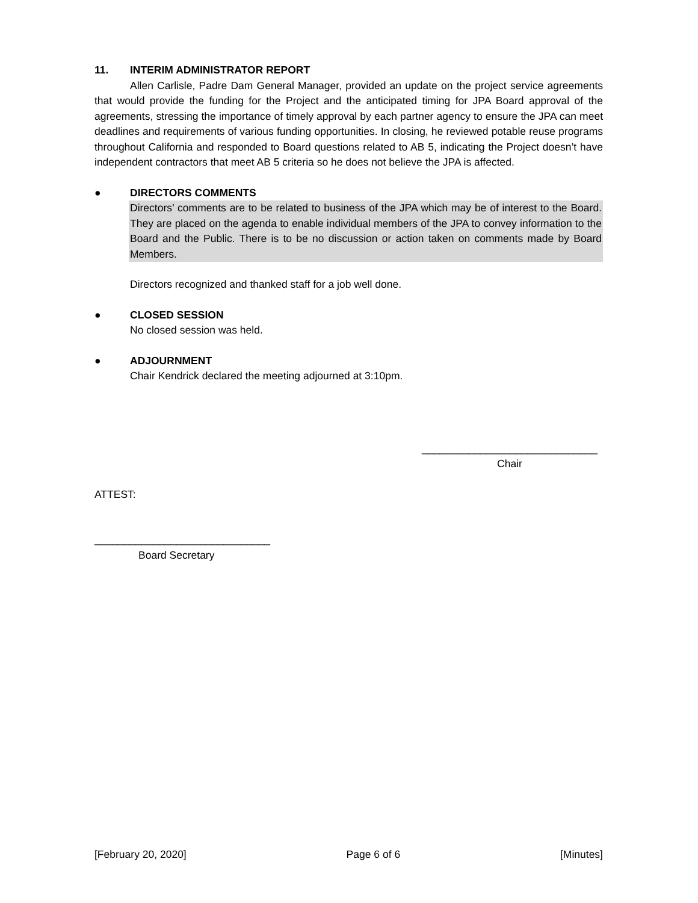11. INTERIM ADMINISTRATOR REPORT
Allen Carlisle, Padre Dam General Manager, provided an update on the project service agreements that would provide the funding for the Project and the anticipated timing for JPA Board approval of the agreements, stressing the importance of timely approval by each partner agency to ensure the JPA can meet deadlines and requirements of various funding opportunities. In closing, he reviewed potable reuse programs throughout California and responded to Board questions related to AB 5, indicating the Project doesn’t have independent contractors that meet AB 5 criteria so he does not believe the JPA is affected.
● DIRECTORS COMMENTS
Directors’ comments are to be related to business of the JPA which may be of interest to the Board. They are placed on the agenda to enable individual members of the JPA to convey information to the Board and the Public. There is to be no discussion or action taken on comments made by Board Members.
Directors recognized and thanked staff for a job well done.
● CLOSED SESSION
No closed session was held.
● ADJOURNMENT
Chair Kendrick declared the meeting adjourned at 3:10pm.
______________________________
Chair
ATTEST:
______________________________
Board Secretary
[February 20, 2020] Page 6 of 6 [Minutes]